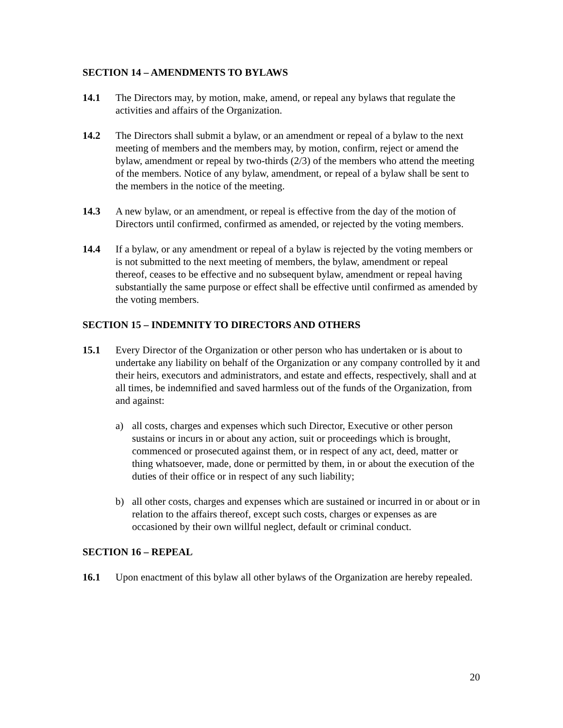SECTION 14 – AMENDMENTS TO BYLAWS
14.1 The Directors may, by motion, make, amend, or repeal any bylaws that regulate the activities and affairs of the Organization.
14.2 The Directors shall submit a bylaw, or an amendment or repeal of a bylaw to the next meeting of members and the members may, by motion, confirm, reject or amend the bylaw, amendment or repeal by two-thirds (2/3) of the members who attend the meeting of the members. Notice of any bylaw, amendment, or repeal of a bylaw shall be sent to the members in the notice of the meeting.
14.3 A new bylaw, or an amendment, or repeal is effective from the day of the motion of Directors until confirmed, confirmed as amended, or rejected by the voting members.
14.4 If a bylaw, or any amendment or repeal of a bylaw is rejected by the voting members or is not submitted to the next meeting of members, the bylaw, amendment or repeal thereof, ceases to be effective and no subsequent bylaw, amendment or repeal having substantially the same purpose or effect shall be effective until confirmed as amended by the voting members.
SECTION 15 – INDEMNITY TO DIRECTORS AND OTHERS
15.1 Every Director of the Organization or other person who has undertaken or is about to undertake any liability on behalf of the Organization or any company controlled by it and their heirs, executors and administrators, and estate and effects, respectively, shall and at all times, be indemnified and saved harmless out of the funds of the Organization, from and against:
a) all costs, charges and expenses which such Director, Executive or other person sustains or incurs in or about any action, suit or proceedings which is brought, commenced or prosecuted against them, or in respect of any act, deed, matter or thing whatsoever, made, done or permitted by them, in or about the execution of the duties of their office or in respect of any such liability;
b) all other costs, charges and expenses which are sustained or incurred in or about or in relation to the affairs thereof, except such costs, charges or expenses as are occasioned by their own willful neglect, default or criminal conduct.
SECTION 16 – REPEAL
16.1 Upon enactment of this bylaw all other bylaws of the Organization are hereby repealed.
20